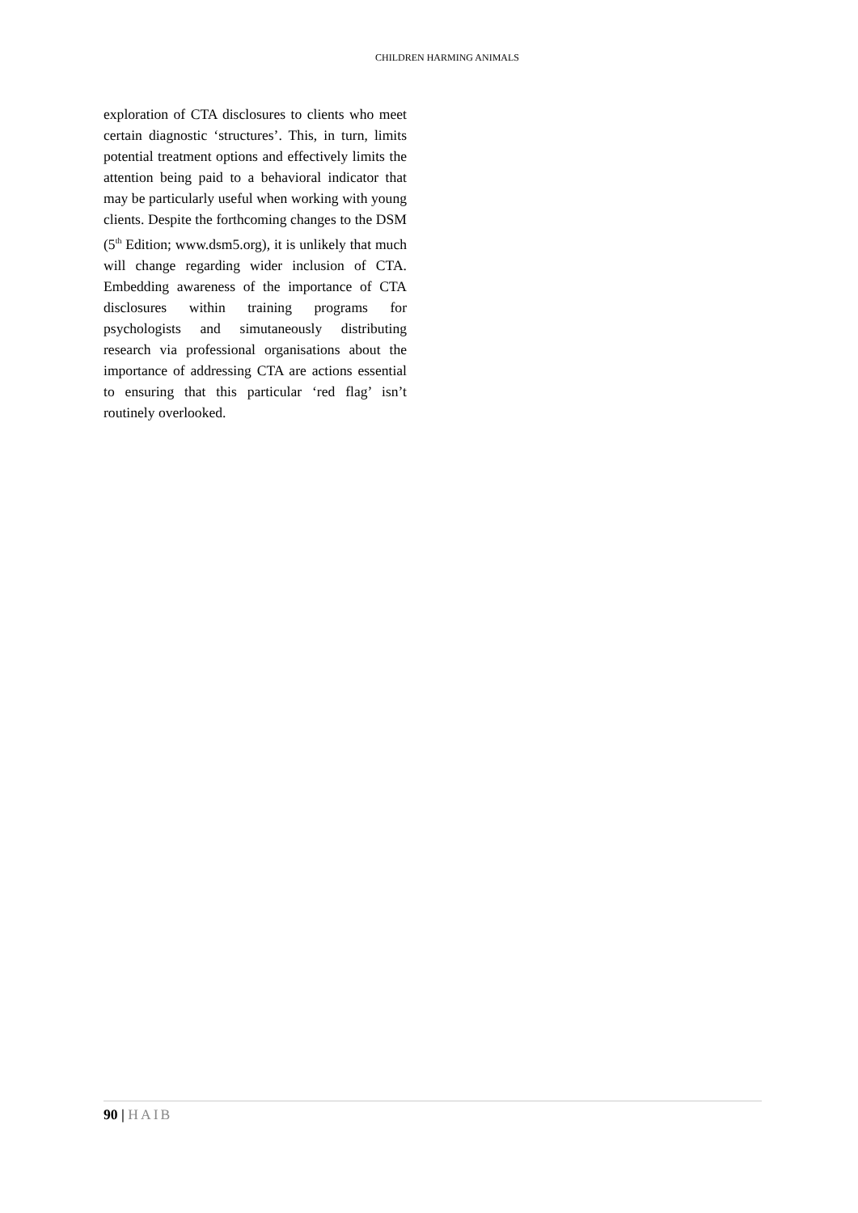CHILDREN HARMING ANIMALS
exploration of CTA disclosures to clients who meet certain diagnostic ‘structures’. This, in turn, limits potential treatment options and effectively limits the attention being paid to a behavioral indicator that may be particularly useful when working with young clients. Despite the forthcoming changes to the DSM (5<sup>th</sup> Edition; www.dsm5.org), it is unlikely that much will change regarding wider inclusion of CTA. Embedding awareness of the importance of CTA disclosures within training programs for psychologists and simutaneously distributing research via professional organisations about the importance of addressing CTA are actions essential to ensuring that this particular ‘red flag’ isn’t routinely overlooked.
90 | HAIB